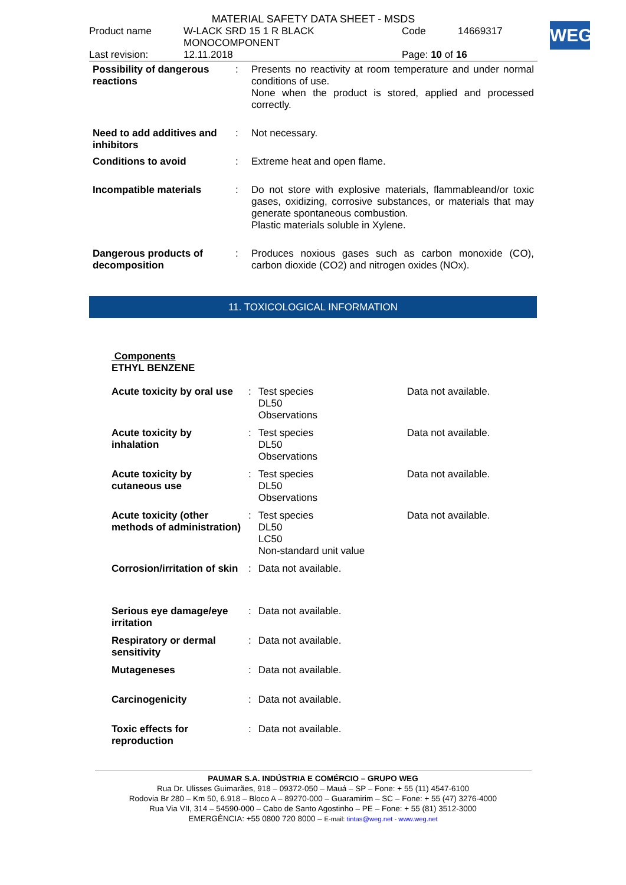WEG
MATERIAL SAFETY DATA SHEET - MSDS
| Product name | W-LACK SRD 15 1 R BLACK MONOCOMPONENT | Code | 14669317 |
| Last revision: | 12.11.2018 | Page: 10 of 16 | |
| Possibility of dangerous reactions | : | Presents no reactivity at room temperature and under normal conditions of use. None when the product is stored, applied and processed correctly. |
| Need to add additives and inhibitors | : | Not necessary. |
| Conditions to avoid | : | Extreme heat and open flame. |
| Incompatible materials | : | Do not store with explosive materials, flammableand/or toxic gases, oxidizing, corrosive substances, or materials that may generate spontaneous combustion. Plastic materials soluble in Xylene. |
| Dangerous products of decomposition | : | Produces noxious gases such as carbon monoxide (CO), carbon dioxide (CO2) and nitrogen oxides (NOx). |
11. TOXICOLOGICAL INFORMATION
| Components ETHYL BENZENE | | | |
| Acute toxicity by oral use | : | Test species DL50 Observations | Data not available. |
| Acute toxicity by inhalation | : | Test species DL50 Observations | Data not available. |
| Acute toxicity by cutaneous use | : | Test species DL50 Observations | Data not available. |
| Acute toxicity (other methods of administration) | : | Test species DL50 LC50 Non-standard unit value | Data not available. |
| Corrosion/irritation of skin | : | Data not available. | |
| Serious eye damage/eye irritation | : | Data not available. | |
| Respiratory or dermal sensitivity | : | Data not available. | |
| Mutageneses | : | Data not available. | |
| Carcinogenicity | : | Data not available. | |
| Toxic effects for reproduction | : | Data not available. | |
PAUMAR S.A. INDÚSTRIA E COMÉRCIO – GRUPO WEG
Rua Dr. Ulisses Guimarães, 918 – 09372-050 – Mauá – SP – Fone: + 55 (11) 4547-6100
Rodovia Br 280 – Km 50, 6.918 – Bloco A – 89270-000 – Guaramirim – SC – Fone: + 55 (47) 3276-4000
Rua Via VII, 314 – 54590-000 – Cabo de Santo Agostinho – PE – Fone: + 55 (81) 3512-3000
EMERGÊNCIA: +55 0800 720 8000 – E-mail: tintas@weg.net - www.weg.net